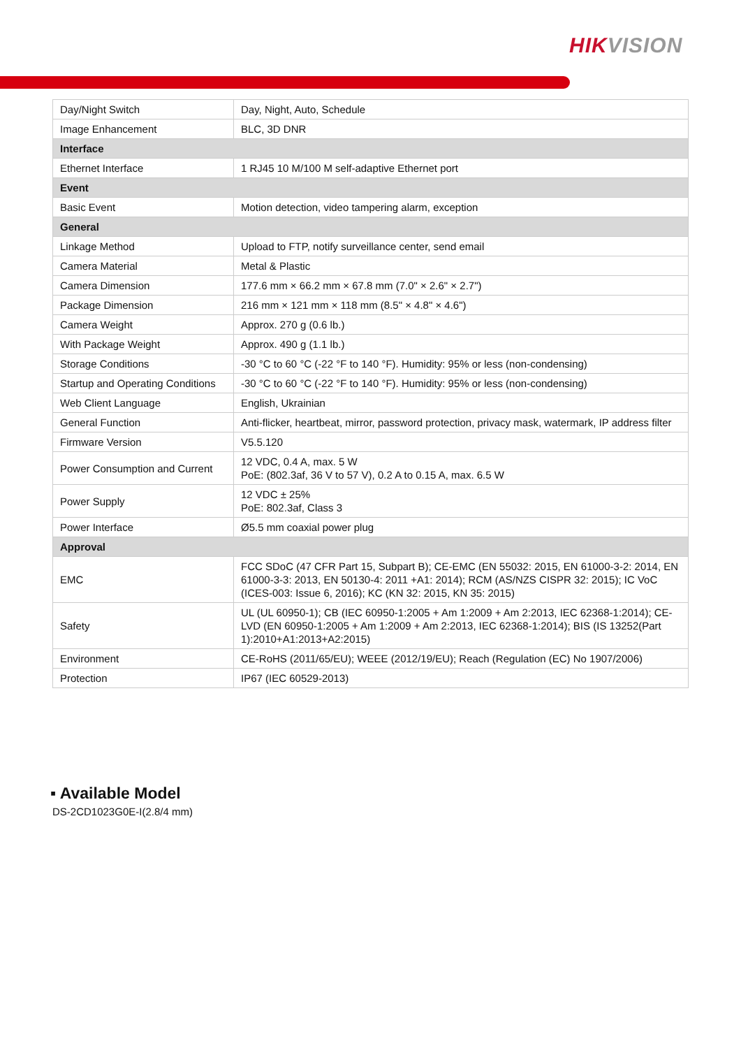HIKVISION
| Day/Night Switch | Day, Night, Auto, Schedule |
| Image Enhancement | BLC, 3D DNR |
| Interface | |
| Ethernet Interface | 1 RJ45 10 M/100 M self-adaptive Ethernet port |
| Event | |
| Basic Event | Motion detection, video tampering alarm, exception |
| General | |
| Linkage Method | Upload to FTP, notify surveillance center, send email |
| Camera Material | Metal & Plastic |
| Camera Dimension | 177.6 mm × 66.2 mm × 67.8 mm (7.0" × 2.6" × 2.7") |
| Package Dimension | 216 mm × 121 mm × 118 mm (8.5" × 4.8" × 4.6") |
| Camera Weight | Approx. 270 g (0.6 lb.) |
| With Package Weight | Approx. 490 g (1.1 lb.) |
| Storage Conditions | -30 °C to 60 °C (-22 °F to 140 °F). Humidity: 95% or less (non-condensing) |
| Startup and Operating Conditions | -30 °C to 60 °C (-22 °F to 140 °F). Humidity: 95% or less (non-condensing) |
| Web Client Language | English, Ukrainian |
| General Function | Anti-flicker, heartbeat, mirror, password protection, privacy mask, watermark, IP address filter |
| Firmware Version | V5.5.120 |
| Power Consumption and Current | 12 VDC, 0.4 A, max. 5 W PoE: (802.3af, 36 V to 57 V), 0.2 A to 0.15 A, max. 6.5 W |
| Power Supply | 12 VDC ± 25% PoE: 802.3af, Class 3 |
| Power Interface | Ø5.5 mm coaxial power plug |
| Approval | |
| EMC | FCC SDoC (47 CFR Part 15, Subpart B); CE-EMC (EN 55032: 2015, EN 61000-3-2: 2014, EN 61000-3-3: 2013, EN 50130-4: 2011 +A1: 2014); RCM (AS/NZS CISPR 32: 2015); IC VoC (ICES-003: Issue 6, 2016); KC (KN 32: 2015, KN 35: 2015) |
| Safety | UL (UL 60950-1); CB (IEC 60950-1:2005 + Am 1:2009 + Am 2:2013, IEC 62368-1:2014); CE-LVD (EN 60950-1:2005 + Am 1:2009 + Am 2:2013, IEC 62368-1:2014); BIS (IS 13252(Part 1):2010+A1:2013+A2:2015) |
| Environment | CE-RoHS (2011/65/EU); WEEE (2012/19/EU); Reach (Regulation (EC) No 1907/2006) |
| Protection | IP67 (IEC 60529-2013) |
▪ Available Model
DS-2CD1023G0E-I(2.8/4 mm)